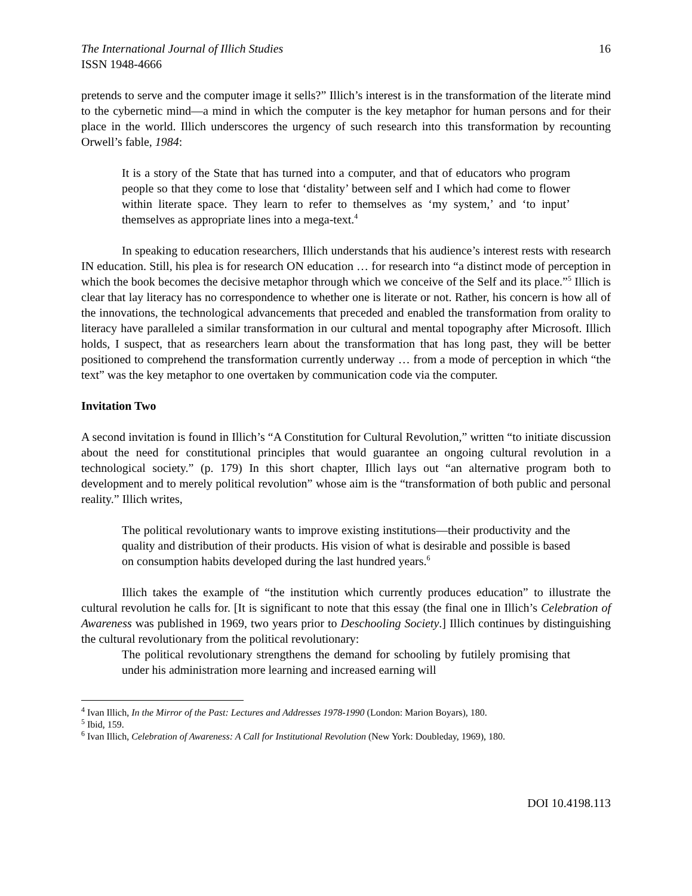The International Journal of Illich Studies 16
ISSN 1948-4666
pretends to serve and the computer image it sells?” Illich’s interest is in the transformation of the literate mind to the cybernetic mind—a mind in which the computer is the key metaphor for human persons and for their place in the world. Illich underscores the urgency of such research into this transformation by recounting Orwell’s fable, 1984:
It is a story of the State that has turned into a computer, and that of educators who program people so that they come to lose that ‘distality’ between self and I which had come to flower within literate space. They learn to refer to themselves as ‘my system,’ and ‘to input’ themselves as appropriate lines into a mega-text.<sup>4</sup>
In speaking to education researchers, Illich understands that his audience’s interest rests with research IN education. Still, his plea is for research ON education … for research into “a distinct mode of perception in which the book becomes the decisive metaphor through which we conceive of the Self and its place.”<sup>5</sup> Illich is clear that lay literacy has no correspondence to whether one is literate or not. Rather, his concern is how all of the innovations, the technological advancements that preceded and enabled the transformation from orality to literacy have paralleled a similar transformation in our cultural and mental topography after Microsoft. Illich holds, I suspect, that as researchers learn about the transformation that has long past, they will be better positioned to comprehend the transformation currently underway … from a mode of perception in which “the text” was the key metaphor to one overtaken by communication code via the computer.
Invitation Two
A second invitation is found in Illich’s “A Constitution for Cultural Revolution,” written “to initiate discussion about the need for constitutional principles that would guarantee an ongoing cultural revolution in a technological society.” (p. 179) In this short chapter, Illich lays out “an alternative program both to development and to merely political revolution” whose aim is the “transformation of both public and personal reality.” Illich writes,
The political revolutionary wants to improve existing institutions—their productivity and the quality and distribution of their products. His vision of what is desirable and possible is based on consumption habits developed during the last hundred years.<sup>6</sup>
Illich takes the example of “the institution which currently produces education” to illustrate the cultural revolution he calls for. [It is significant to note that this essay (the final one in Illich’s Celebration of Awareness was published in 1969, two years prior to Deschooling Society.] Illich continues by distinguishing the cultural revolutionary from the political revolutionary:
The political revolutionary strengthens the demand for schooling by futilely promising that under his administration more learning and increased earning will
<sup>4</sup> Ivan Illich, In the Mirror of the Past: Lectures and Addresses 1978-1990 (London: Marion Boyars), 180.
<sup>5</sup> Ibid, 159.
<sup>6</sup> Ivan Illich, Celebration of Awareness: A Call for Institutional Revolution (New York: Doubleday, 1969), 180.
DOI 10.4198.113